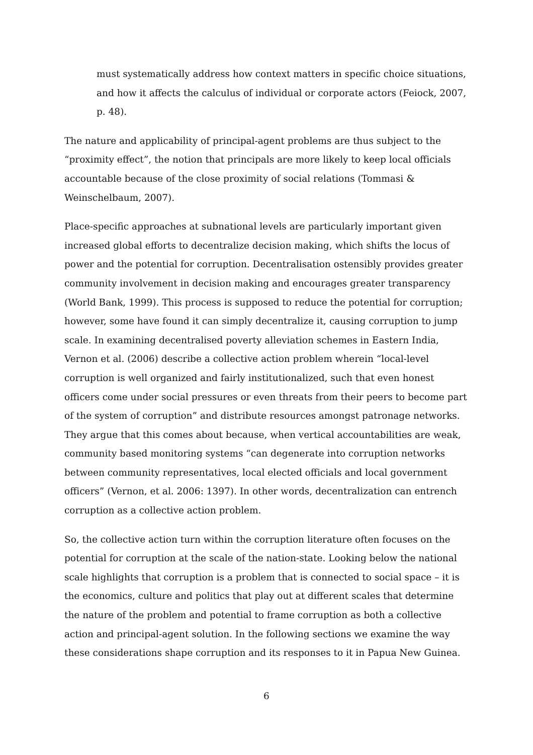must systematically address how context matters in specific choice situations, and how it affects the calculus of individual or corporate actors (Feiock, 2007, p. 48).
The nature and applicability of principal-agent problems are thus subject to the “proximity effect”, the notion that principals are more likely to keep local officials accountable because of the close proximity of social relations (Tommasi & Weinschelbaum, 2007).
Place-specific approaches at subnational levels are particularly important given increased global efforts to decentralize decision making, which shifts the locus of power and the potential for corruption. Decentralisation ostensibly provides greater community involvement in decision making and encourages greater transparency (World Bank, 1999). This process is supposed to reduce the potential for corruption; however, some have found it can simply decentralize it, causing corruption to jump scale. In examining decentralised poverty alleviation schemes in Eastern India, Vernon et al. (2006) describe a collective action problem wherein “local-level corruption is well organized and fairly institutionalized, such that even honest officers come under social pressures or even threats from their peers to become part of the system of corruption” and distribute resources amongst patronage networks. They argue that this comes about because, when vertical accountabilities are weak, community based monitoring systems “can degenerate into corruption networks between community representatives, local elected officials and local government officers” (Vernon, et al. 2006: 1397). In other words, decentralization can entrench corruption as a collective action problem.
So, the collective action turn within the corruption literature often focuses on the potential for corruption at the scale of the nation-state. Looking below the national scale highlights that corruption is a problem that is connected to social space – it is the economics, culture and politics that play out at different scales that determine the nature of the problem and potential to frame corruption as both a collective action and principal-agent solution. In the following sections we examine the way these considerations shape corruption and its responses to it in Papua New Guinea.
6